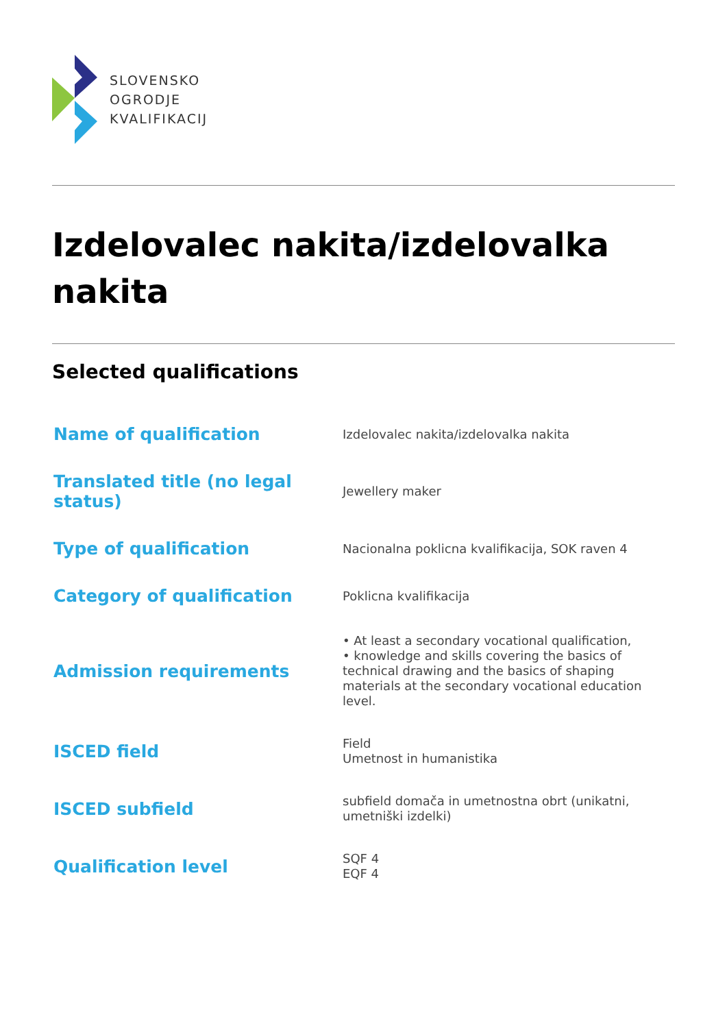SLOVENSKO
OGRODJE
KVALIFIKACIJ
Izdelovalec nakita/izdelovalka nakita
Selected qualifications
| Name of qualification | Izdelovalec nakita/izdelovalka nakita |
| Translated title (no legal status) | Jewellery maker |
| Type of qualification | Nacionalna poklicna kvalifikacija, SOK raven 4 |
| Category of qualification | Poklicna kvalifikacija |
| Admission requirements | • At least a secondary vocational qualification, • knowledge and skills covering the basics of technical drawing and the basics of shaping materials at the secondary vocational education level. |
| ISCED field | Field Umetnost in humanistika |
| ISCED subfield | subfield domača in umetnostna obrt (unikatni, umetniški izdelki) |
| Qualification level | SQF 4 EQF 4 |